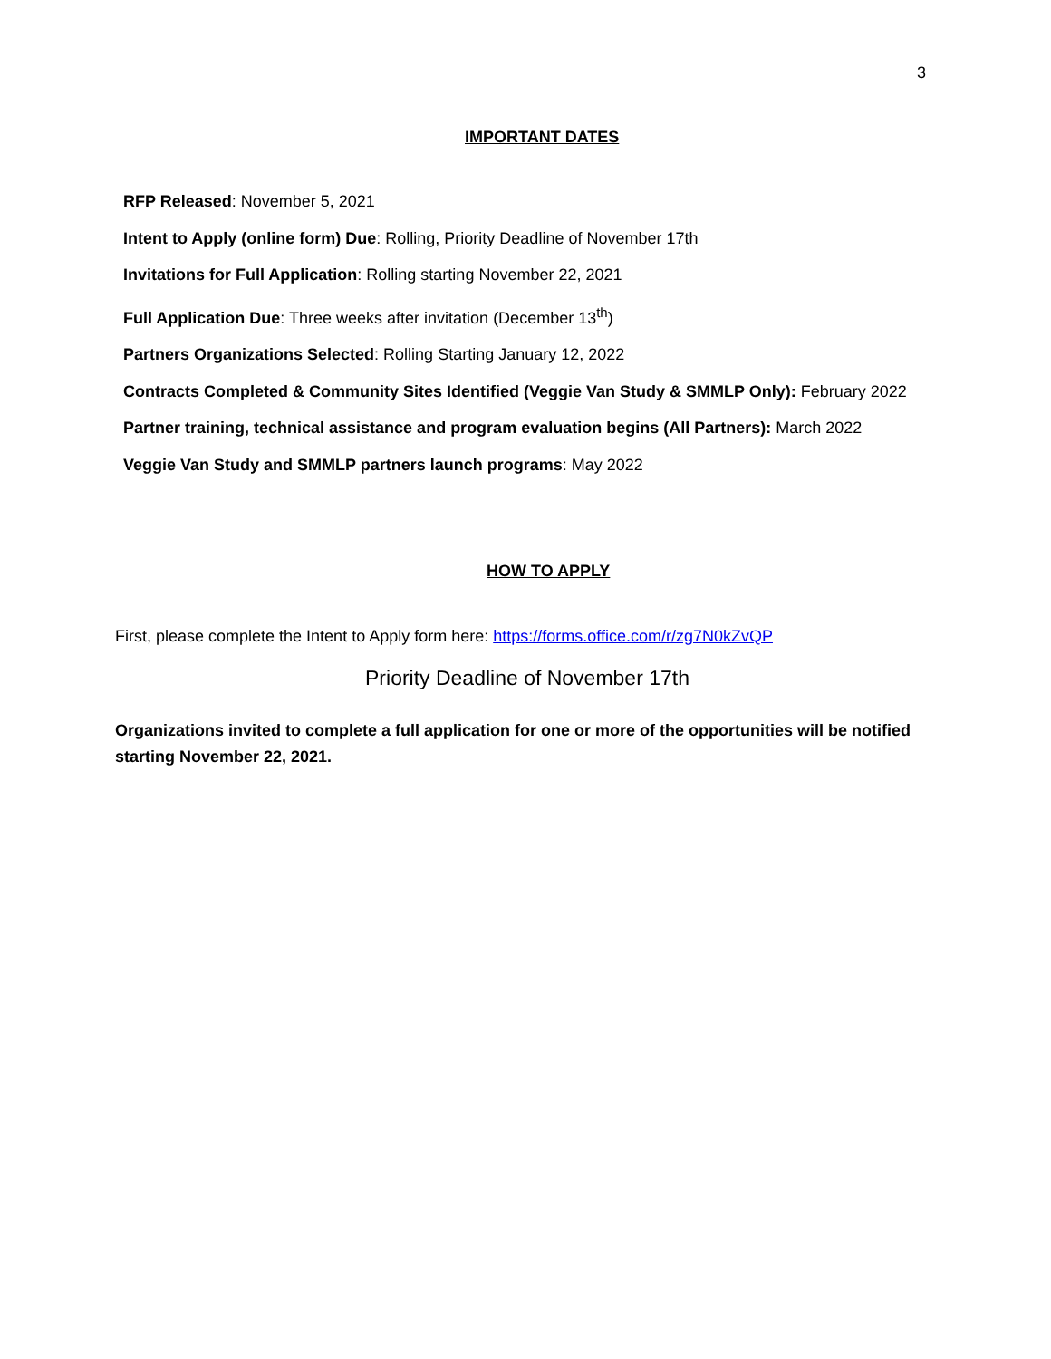3
IMPORTANT DATES
RFP Released: November 5, 2021
Intent to Apply (online form) Due: Rolling, Priority Deadline of November 17th
Invitations for Full Application: Rolling starting November 22, 2021
Full Application Due: Three weeks after invitation (December 13<sup>th</sup>)
Partners Organizations Selected: Rolling Starting January 12, 2022
Contracts Completed & Community Sites Identified (Veggie Van Study & SMMLP Only): February 2022
Partner training, technical assistance and program evaluation begins (All Partners): March 2022
Veggie Van Study and SMMLP partners launch programs: May 2022
HOW TO APPLY
First, please complete the Intent to Apply form here: https://forms.office.com/r/zg7N0kZvQP
Priority Deadline of November 17th
Organizations invited to complete a full application for one or more of the opportunities will be notified starting November 22, 2021.